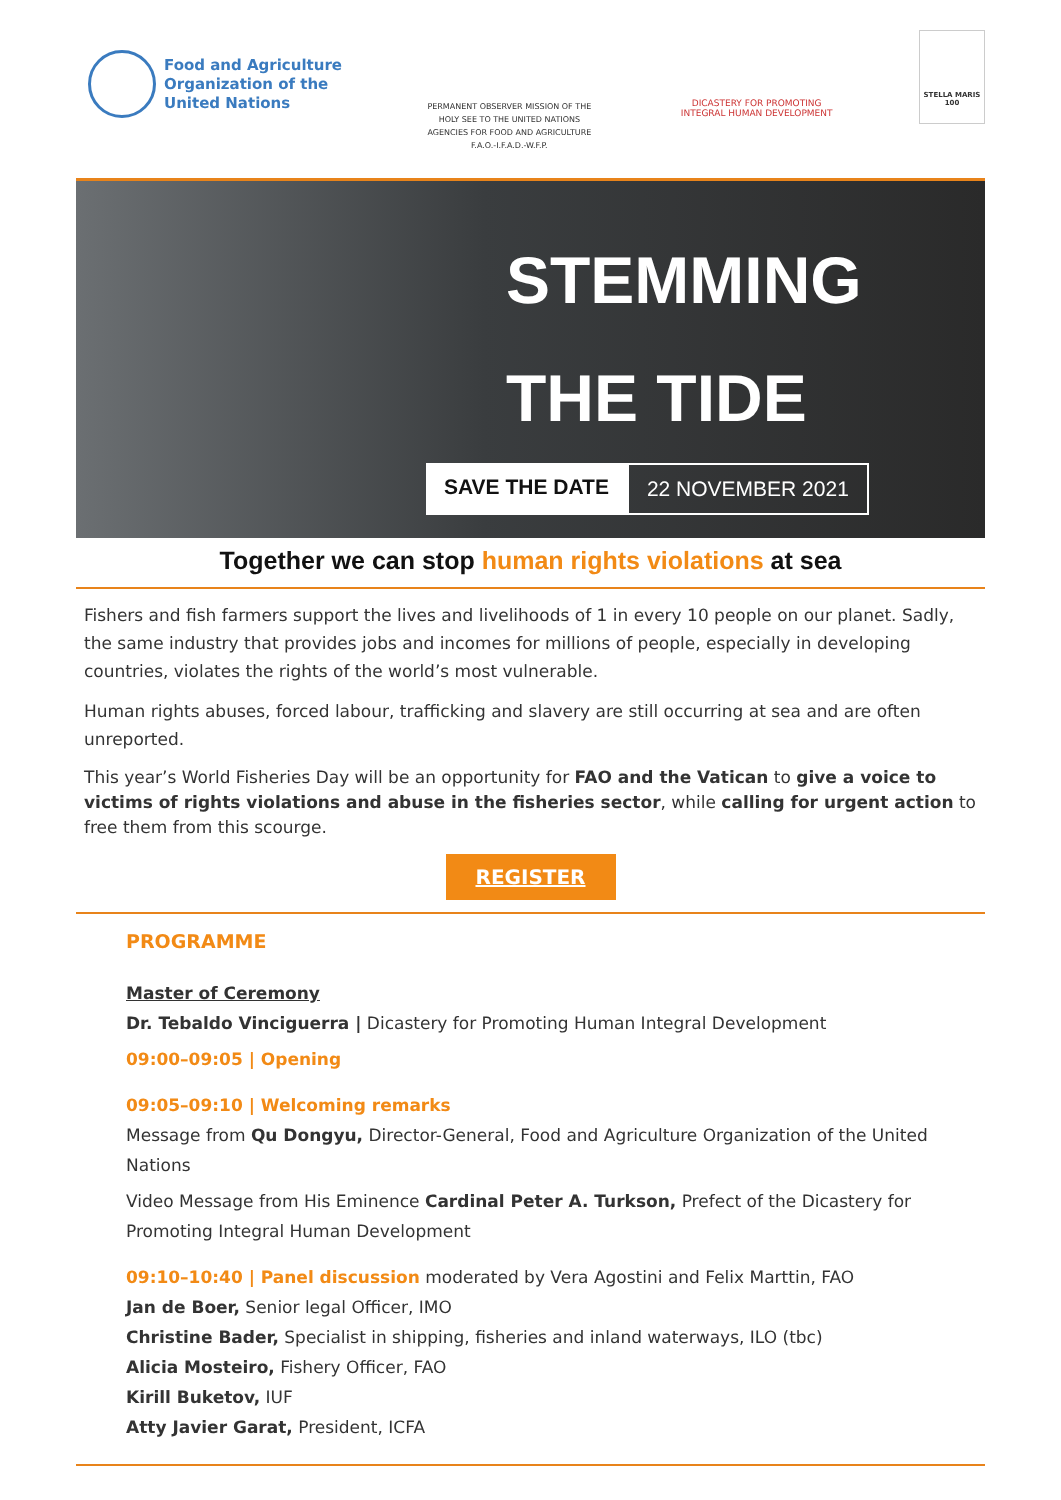Food and Agriculture
Organization of the
United Nations
PERMANENT OBSERVER MISSION OF THE HOLY SEE TO THE UNITED NATIONS AGENCIES FOR FOOD AND AGRICULTURE F.A.O.-I.F.A.D.-W.F.P.
DICASTERY FOR PROMOTING INTEGRAL HUMAN DEVELOPMENT
STELLA MARIS 100
STEMMING
THE TIDE
SAVE THE DATE 22 NOVEMBER 2021
Together we can stop human rights violations at sea
Fishers and fish farmers support the lives and livelihoods of 1 in every 10 people on our planet. Sadly, the same industry that provides jobs and incomes for millions of people, especially in developing countries, violates the rights of the world’s most vulnerable.
Human rights abuses, forced labour, trafficking and slavery are still occurring at sea and are often unreported.
This year’s World Fisheries Day will be an opportunity for FAO and the Vatican to give a voice to victims of rights violations and abuse in the fisheries sector, while calling for urgent action to free them from this scourge.
REGISTER
PROGRAMME
Master of Ceremony
Dr. Tebaldo Vinciguerra | Dicastery for Promoting Human Integral Development
09:00–09:05 | Opening
09:05–09:10 | Welcoming remarks
Message from Qu Dongyu, Director-General, Food and Agriculture Organization of the United Nations
Video Message from His Eminence Cardinal Peter A. Turkson, Prefect of the Dicastery for Promoting Integral Human Development
09:10–10:40 | Panel discussion moderated by Vera Agostini and Felix Marttin, FAO
Jan de Boer, Senior legal Officer, IMO
Christine Bader, Specialist in shipping, fisheries and inland waterways, ILO (tbc)
Alicia Mosteiro, Fishery Officer, FAO
Kirill Buketov, IUF
Atty Javier Garat, President, ICFA